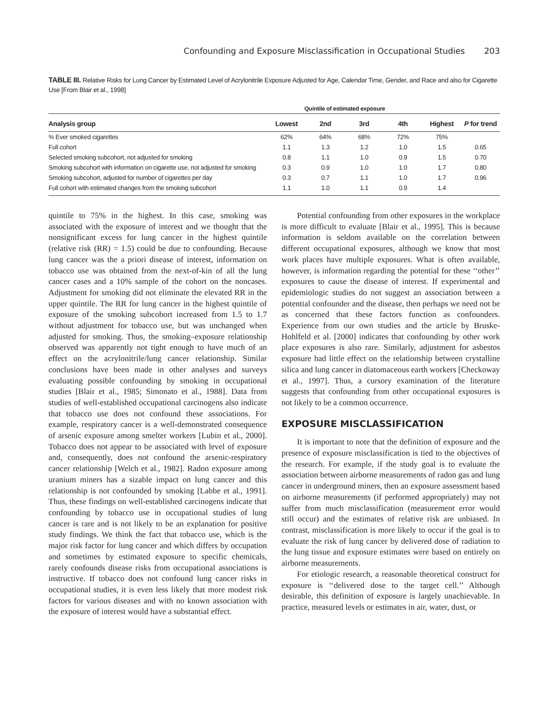Confounding and Exposure Misclassification in Occupational Studies 203
TABLE III. Relative Risks for Lung Cancer by Estimated Level of Acrylonitrile Exposure Adjusted for Age, Calendar Time, Gender, and Race and also for Cigarette Use [From Blair et al., 1998]
| | Quintile of estimated exposure | | | | | |
| --- | --- | --- | --- | --- | --- | --- |
| Analysis group | Lowest | 2nd | 3rd | 4th | Highest | P for trend |
| % Ever smoked cigarettes | 62% | 64% | 68% | 72% | 75% | |
| Full cohort | 1.1 | 1.3 | 1.2 | 1.0 | 1.5 | 0.65 |
| Selected smoking subcohort, not adjusted for smoking | 0.8 | 1.1 | 1.0 | 0.9 | 1.5 | 0.70 |
| Smoking subcohort with information on cigarette use, not adjusted for smoking | 0.3 | 0.9 | 1.0 | 1.0 | 1.7 | 0.80 |
| Smoking subcohort, adjusted for number of cigarettes per day | 0.3 | 0.7 | 1.1 | 1.0 | 1.7 | 0.96 |
| Full cohort with estimated changes from the smoking subcohort | 1.1 | 1.0 | 1.1 | 0.9 | 1.4 | |
quintile to 75% in the highest. In this case, smoking was associated with the exposure of interest and we thought that the nonsignificant excess for lung cancer in the highest quintile (relative risk (RR) = 1.5) could be due to confounding. Because lung cancer was the a priori disease of interest, information on tobacco use was obtained from the next-of-kin of all the lung cancer cases and a 10% sample of the cohort on the noncases. Adjustment for smoking did not eliminate the elevated RR in the upper quintile. The RR for lung cancer in the highest quintile of exposure of the smoking subcohort increased from 1.5 to 1.7 without adjustment for tobacco use, but was unchanged when adjusted for smoking. Thus, the smoking–exposure relationship observed was apparently not tight enough to have much of an effect on the acrylonitrile/lung cancer relationship. Similar conclusions have been made in other analyses and surveys evaluating possible confounding by smoking in occupational studies [Blair et al., 1985; Simonato et al., 1988]. Data from studies of well-established occupational carcinogens also indicate that tobacco use does not confound these associations. For example, respiratory cancer is a well-demonstrated consequence of arsenic exposure among smelter workers [Lubin et al., 2000]. Tobacco does not appear to be associated with level of exposure and, consequently, does not confound the arsenic-respiratory cancer relationship [Welch et al., 1982]. Radon exposure among uranium miners has a sizable impact on lung cancer and this relationship is not confounded by smoking [Labbe et al., 1991]. Thus, these findings on well-established carcinogens indicate that confounding by tobacco use in occupational studies of lung cancer is rare and is not likely to be an explanation for positive study findings. We think the fact that tobacco use, which is the major risk factor for lung cancer and which differs by occupation and sometimes by estimated exposure to specific chemicals, rarely confounds disease risks from occupational associations is instructive. If tobacco does not confound lung cancer risks in occupational studies, it is even less likely that more modest risk factors for various diseases and with no known association with the exposure of interest would have a substantial effect.
Potential confounding from other exposures in the workplace is more difficult to evaluate [Blair et al., 1995]. This is because information is seldom available on the correlation between different occupational exposures, although we know that most work places have multiple exposures. What is often available, however, is information regarding the potential for these ‘‘other’’ exposures to cause the disease of interest. If experimental and epidemiologic studies do not suggest an association between a potential confounder and the disease, then perhaps we need not be as concerned that these factors function as confounders. Experience from our own studies and the article by Bruske-Hohlfeld et al. [2000] indicates that confounding by other work place exposures is also rare. Similarly, adjustment for asbestos exposure had little effect on the relationship between crystalline silica and lung cancer in diatomaceous earth workers [Checkoway et al., 1997]. Thus, a cursory examination of the literature suggests that confounding from other occupational exposures is not likely to be a common occurrence.
EXPOSURE MISCLASSIFICATION
It is important to note that the definition of exposure and the presence of exposure misclassification is tied to the objectives of the research. For example, if the study goal is to evaluate the association between airborne measurements of radon gas and lung cancer in underground miners, then an exposure assessment based on airborne measurements (if performed appropriately) may not suffer from much misclassification (measurement error would still occur) and the estimates of relative risk are unbiased. In contrast, misclassification is more likely to occur if the goal is to evaluate the risk of lung cancer by delivered dose of radiation to the lung tissue and exposure estimates were based on entirely on airborne measurements.
For etiologic research, a reasonable theoretical construct for exposure is ‘‘delivered dose to the target cell.’’ Although desirable, this definition of exposure is largely unachievable. In practice, measured levels or estimates in air, water, dust, or